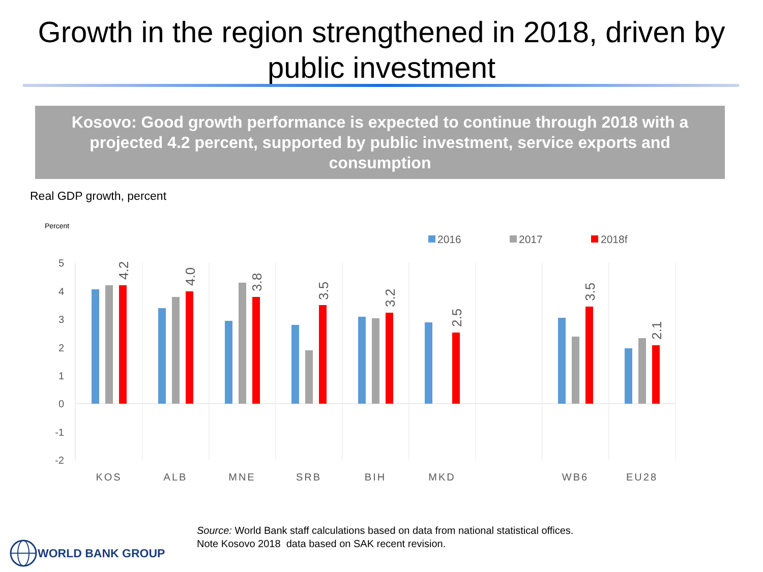Growth in the region strengthened in 2018, driven by public investment
Kosovo: Good growth performance is expected to continue through 2018 with a projected 4.2 percent, supported by public investment, service exports and consumption
Real GDP growth, percent
Percent
2016
2017
2018f
5
4
3
2
1
0
-1
-2
4.2
4.0
3.8
3.5
3.2
2.5
3.5
2.1
KOS
ALB
MNE
SRB
BIH
MKD
WB6
EU28
Source: World Bank staff calculations based on data from national statistical offices.
Note Kosovo 2018 data based on SAK recent revision.
WORLD BANK GROUP